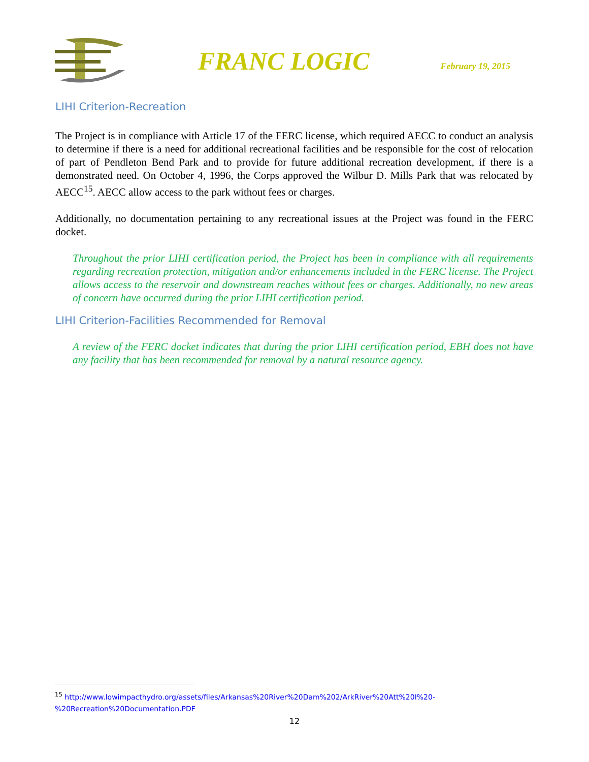FRANC LOGIC
February 19, 2015
LIHI Criterion-Recreation
The Project is in compliance with Article 17 of the FERC license, which required AECC to conduct an analysis to determine if there is a need for additional recreational facilities and be responsible for the cost of relocation of part of Pendleton Bend Park and to provide for future additional recreation development, if there is a demonstrated need. On October 4, 1996, the Corps approved the Wilbur D. Mills Park that was relocated by AECC<sup>15</sup>. AECC allow access to the park without fees or charges.
Additionally, no documentation pertaining to any recreational issues at the Project was found in the FERC docket.
Throughout the prior LIHI certification period, the Project has been in compliance with all requirements regarding recreation protection, mitigation and/or enhancements included in the FERC license. The Project allows access to the reservoir and downstream reaches without fees or charges. Additionally, no new areas of concern have occurred during the prior LIHI certification period.
LIHI Criterion-Facilities Recommended for Removal
A review of the FERC docket indicates that during the prior LIHI certification period, EBH does not have any facility that has been recommended for removal by a natural resource agency.
<sup>15</sup> http://www.lowimpacthydro.org/assets/files/Arkansas%20River%20Dam%202/ArkRiver%20Att%20I%20-
%20Recreation%20Documentation.PDF
12